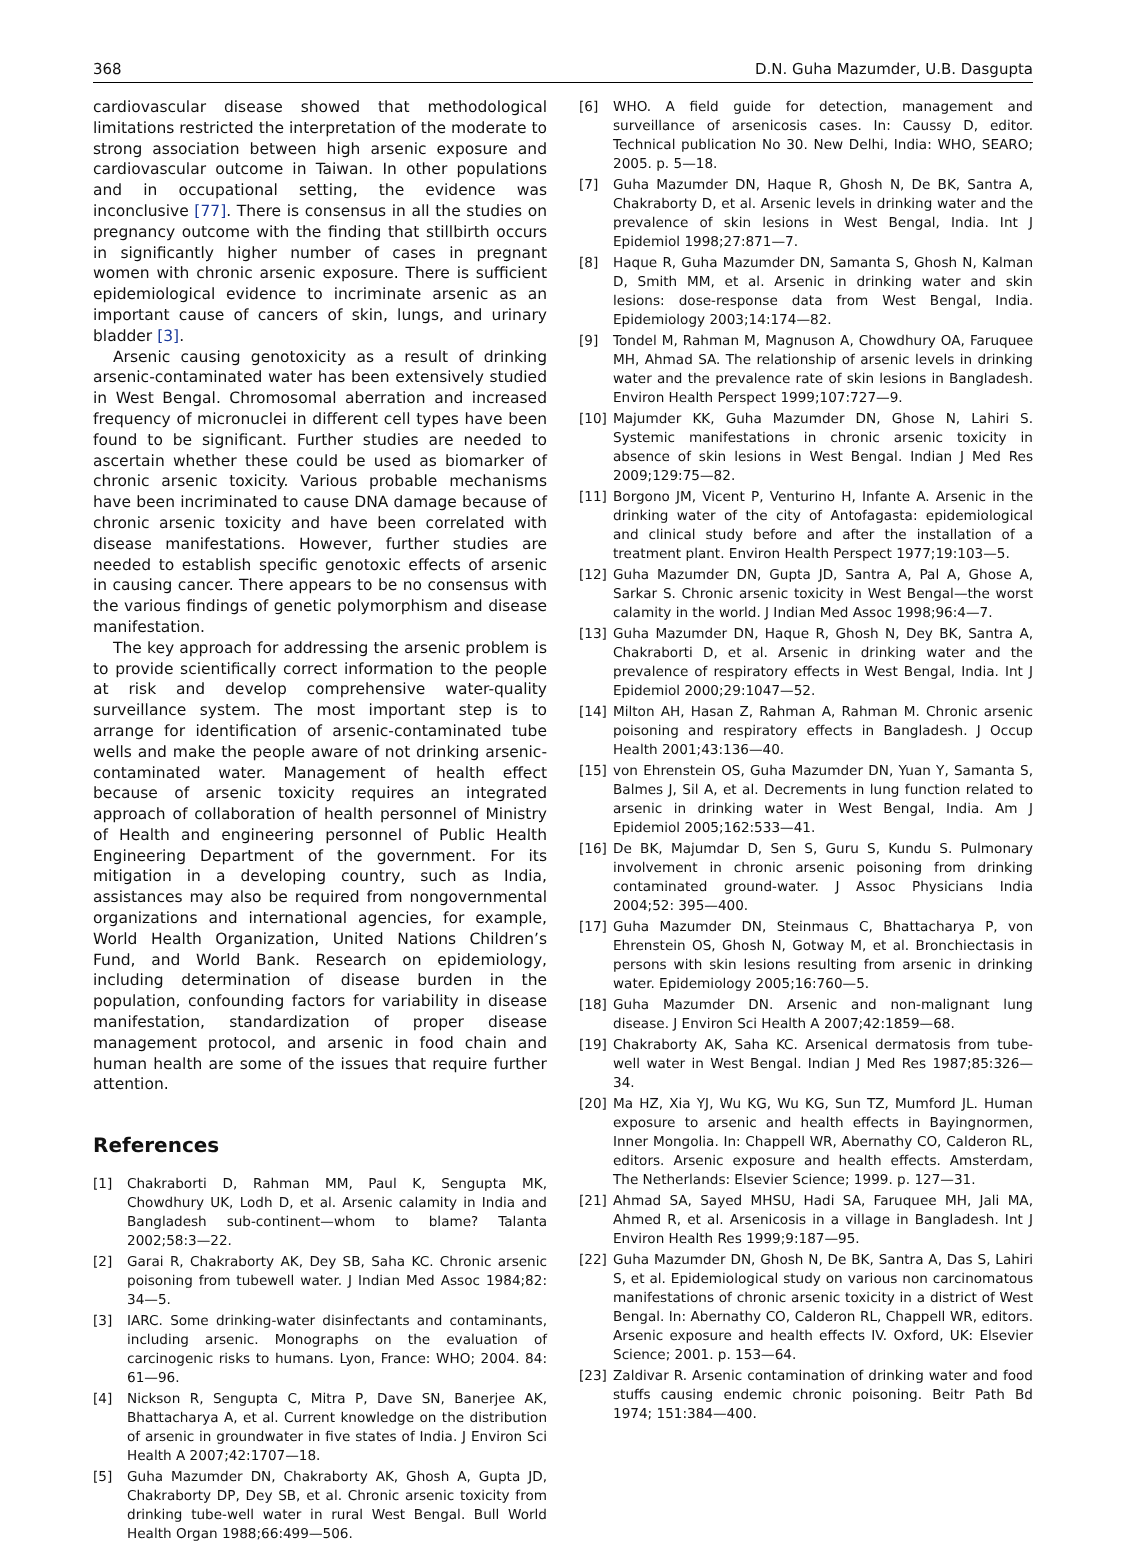368 D.N. Guha Mazumder, U.B. Dasgupta
cardiovascular disease showed that methodological limitations restricted the interpretation of the moderate to strong association between high arsenic exposure and cardiovascular outcome in Taiwan. In other populations and in occupational setting, the evidence was inconclusive [77]. There is consensus in all the studies on pregnancy outcome with the finding that stillbirth occurs in significantly higher number of cases in pregnant women with chronic arsenic exposure. There is sufficient epidemiological evidence to incriminate arsenic as an important cause of cancers of skin, lungs, and urinary bladder [3].
Arsenic causing genotoxicity as a result of drinking arsenic-contaminated water has been extensively studied in West Bengal. Chromosomal aberration and increased frequency of micronuclei in different cell types have been found to be significant. Further studies are needed to ascertain whether these could be used as biomarker of chronic arsenic toxicity. Various probable mechanisms have been incriminated to cause DNA damage because of chronic arsenic toxicity and have been correlated with disease manifestations. However, further studies are needed to establish specific genotoxic effects of arsenic in causing cancer. There appears to be no consensus with the various findings of genetic polymorphism and disease manifestation.
The key approach for addressing the arsenic problem is to provide scientifically correct information to the people at risk and develop comprehensive water-quality surveillance system. The most important step is to arrange for identification of arsenic-contaminated tube wells and make the people aware of not drinking arsenic-contaminated water. Management of health effect because of arsenic toxicity requires an integrated approach of collaboration of health personnel of Ministry of Health and engineering personnel of Public Health Engineering Department of the government. For its mitigation in a developing country, such as India, assistances may also be required from nongovernmental organizations and international agencies, for example, World Health Organization, United Nations Children’s Fund, and World Bank. Research on epidemiology, including determination of disease burden in the population, confounding factors for variability in disease manifestation, standardization of proper disease management protocol, and arsenic in food chain and human health are some of the issues that require further attention.
References
[1] Chakraborti D, Rahman MM, Paul K, Sengupta MK, Chowdhury UK, Lodh D, et al. Arsenic calamity in India and Bangladesh sub-continent—whom to blame? Talanta 2002;58:3—22.
[2] Garai R, Chakraborty AK, Dey SB, Saha KC. Chronic arsenic poisoning from tubewell water. J Indian Med Assoc 1984;82: 34—5.
[3] IARC. Some drinking-water disinfectants and contaminants, including arsenic. Monographs on the evaluation of carcinogenic risks to humans. Lyon, France: WHO; 2004. 84: 61—96.
[4] Nickson R, Sengupta C, Mitra P, Dave SN, Banerjee AK, Bhattacharya A, et al. Current knowledge on the distribution of arsenic in groundwater in five states of India. J Environ Sci Health A 2007;42:1707—18.
[5] Guha Mazumder DN, Chakraborty AK, Ghosh A, Gupta JD, Chakraborty DP, Dey SB, et al. Chronic arsenic toxicity from drinking tube-well water in rural West Bengal. Bull World Health Organ 1988;66:499—506.
[6] WHO. A field guide for detection, management and surveillance of arsenicosis cases. In: Caussy D, editor. Technical publication No 30. New Delhi, India: WHO, SEARO; 2005. p. 5—18.
[7] Guha Mazumder DN, Haque R, Ghosh N, De BK, Santra A, Chakraborty D, et al. Arsenic levels in drinking water and the prevalence of skin lesions in West Bengal, India. Int J Epidemiol 1998;27:871—7.
[8] Haque R, Guha Mazumder DN, Samanta S, Ghosh N, Kalman D, Smith MM, et al. Arsenic in drinking water and skin lesions: dose-response data from West Bengal, India. Epidemiology 2003;14:174—82.
[9] Tondel M, Rahman M, Magnuson A, Chowdhury OA, Faruquee MH, Ahmad SA. The relationship of arsenic levels in drinking water and the prevalence rate of skin lesions in Bangladesh. Environ Health Perspect 1999;107:727—9.
[10] Majumder KK, Guha Mazumder DN, Ghose N, Lahiri S. Systemic manifestations in chronic arsenic toxicity in absence of skin lesions in West Bengal. Indian J Med Res 2009;129:75—82.
[11] Borgono JM, Vicent P, Venturino H, Infante A. Arsenic in the drinking water of the city of Antofagasta: epidemiological and clinical study before and after the installation of a treatment plant. Environ Health Perspect 1977;19:103—5.
[12] Guha Mazumder DN, Gupta JD, Santra A, Pal A, Ghose A, Sarkar S. Chronic arsenic toxicity in West Bengal—the worst calamity in the world. J Indian Med Assoc 1998;96:4—7.
[13] Guha Mazumder DN, Haque R, Ghosh N, Dey BK, Santra A, Chakraborti D, et al. Arsenic in drinking water and the prevalence of respiratory effects in West Bengal, India. Int J Epidemiol 2000;29:1047—52.
[14] Milton AH, Hasan Z, Rahman A, Rahman M. Chronic arsenic poisoning and respiratory effects in Bangladesh. J Occup Health 2001;43:136—40.
[15] von Ehrenstein OS, Guha Mazumder DN, Yuan Y, Samanta S, Balmes J, Sil A, et al. Decrements in lung function related to arsenic in drinking water in West Bengal, India. Am J Epidemiol 2005;162:533—41.
[16] De BK, Majumdar D, Sen S, Guru S, Kundu S. Pulmonary involvement in chronic arsenic poisoning from drinking contaminated ground-water. J Assoc Physicians India 2004;52: 395—400.
[17] Guha Mazumder DN, Steinmaus C, Bhattacharya P, von Ehrenstein OS, Ghosh N, Gotway M, et al. Bronchiectasis in persons with skin lesions resulting from arsenic in drinking water. Epidemiology 2005;16:760—5.
[18] Guha Mazumder DN. Arsenic and non-malignant lung disease. J Environ Sci Health A 2007;42:1859—68.
[19] Chakraborty AK, Saha KC. Arsenical dermatosis from tube-well water in West Bengal. Indian J Med Res 1987;85:326—34.
[20] Ma HZ, Xia YJ, Wu KG, Wu KG, Sun TZ, Mumford JL. Human exposure to arsenic and health effects in Bayingnormen, Inner Mongolia. In: Chappell WR, Abernathy CO, Calderon RL, editors. Arsenic exposure and health effects. Amsterdam, The Netherlands: Elsevier Science; 1999. p. 127—31.
[21] Ahmad SA, Sayed MHSU, Hadi SA, Faruquee MH, Jali MA, Ahmed R, et al. Arsenicosis in a village in Bangladesh. Int J Environ Health Res 1999;9:187—95.
[22] Guha Mazumder DN, Ghosh N, De BK, Santra A, Das S, Lahiri S, et al. Epidemiological study on various non carcinomatous manifestations of chronic arsenic toxicity in a district of West Bengal. In: Abernathy CO, Calderon RL, Chappell WR, editors. Arsenic exposure and health effects IV. Oxford, UK: Elsevier Science; 2001. p. 153—64.
[23] Zaldivar R. Arsenic contamination of drinking water and food stuffs causing endemic chronic poisoning. Beitr Path Bd 1974; 151:384—400.